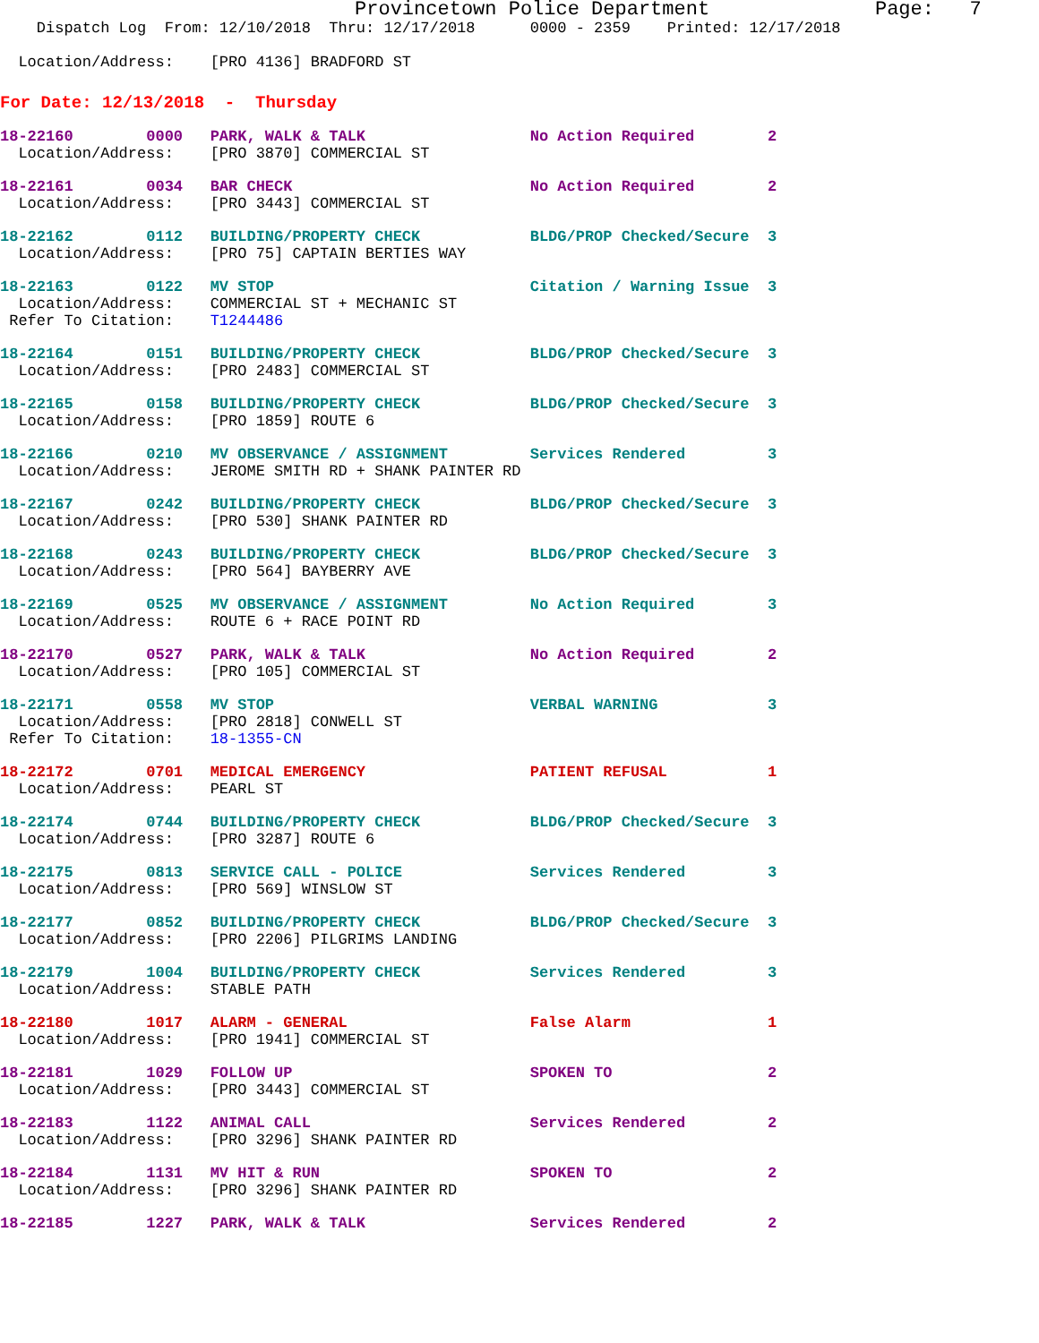Provincetown Police Department              Page:   7
    Dispatch Log  From: 12/10/2018  Thru: 12/17/2018      0000 - 2359    Printed: 12/17/2018

  Location/Address:    [PRO 4136] BRADFORD ST
For Date: 12/13/2018  -  Thursday
18-22160        0000   PARK, WALK & TALK                  No Action Required        2
  Location/Address:    [PRO 3870] COMMERCIAL ST
18-22161        0034   BAR CHECK                          No Action Required        2
  Location/Address:    [PRO 3443] COMMERCIAL ST
18-22162        0112   BUILDING/PROPERTY CHECK            BLDG/PROP Checked/Secure  3
  Location/Address:    [PRO 75] CAPTAIN BERTIES WAY
18-22163        0122   MV STOP                            Citation / Warning Issue  3
  Location/Address:    COMMERCIAL ST + MECHANIC ST
 Refer To Citation:    T1244486
18-22164        0151   BUILDING/PROPERTY CHECK            BLDG/PROP Checked/Secure  3
  Location/Address:    [PRO 2483] COMMERCIAL ST
18-22165        0158   BUILDING/PROPERTY CHECK            BLDG/PROP Checked/Secure  3
  Location/Address:    [PRO 1859] ROUTE 6
18-22166        0210   MV OBSERVANCE / ASSIGNMENT         Services Rendered         3
  Location/Address:    JEROME SMITH RD + SHANK PAINTER RD
18-22167        0242   BUILDING/PROPERTY CHECK            BLDG/PROP Checked/Secure  3
  Location/Address:    [PRO 530] SHANK PAINTER RD
18-22168        0243   BUILDING/PROPERTY CHECK            BLDG/PROP Checked/Secure  3
  Location/Address:    [PRO 564] BAYBERRY AVE
18-22169        0525   MV OBSERVANCE / ASSIGNMENT         No Action Required        3
  Location/Address:    ROUTE 6 + RACE POINT RD
18-22170        0527   PARK, WALK & TALK                  No Action Required        2
  Location/Address:    [PRO 105] COMMERCIAL ST
18-22171        0558   MV STOP                            VERBAL WARNING            3
  Location/Address:    [PRO 2818] CONWELL ST
 Refer To Citation:    18-1355-CN
18-22172        0701   MEDICAL EMERGENCY                  PATIENT REFUSAL           1
  Location/Address:    PEARL ST
18-22174        0744   BUILDING/PROPERTY CHECK            BLDG/PROP Checked/Secure  3
  Location/Address:    [PRO 3287] ROUTE 6
18-22175        0813   SERVICE CALL - POLICE              Services Rendered         3
  Location/Address:    [PRO 569] WINSLOW ST
18-22177        0852   BUILDING/PROPERTY CHECK            BLDG/PROP Checked/Secure  3
  Location/Address:    [PRO 2206] PILGRIMS LANDING
18-22179        1004   BUILDING/PROPERTY CHECK            Services Rendered         3
  Location/Address:    STABLE PATH
18-22180        1017   ALARM - GENERAL                    False Alarm               1
  Location/Address:    [PRO 1941] COMMERCIAL ST
18-22181        1029   FOLLOW UP                          SPOKEN TO                 2
  Location/Address:    [PRO 3443] COMMERCIAL ST
18-22183        1122   ANIMAL CALL                        Services Rendered         2
  Location/Address:    [PRO 3296] SHANK PAINTER RD
18-22184        1131   MV HIT & RUN                       SPOKEN TO                 2
  Location/Address:    [PRO 3296] SHANK PAINTER RD
18-22185        1227   PARK, WALK & TALK                  Services Rendered         2